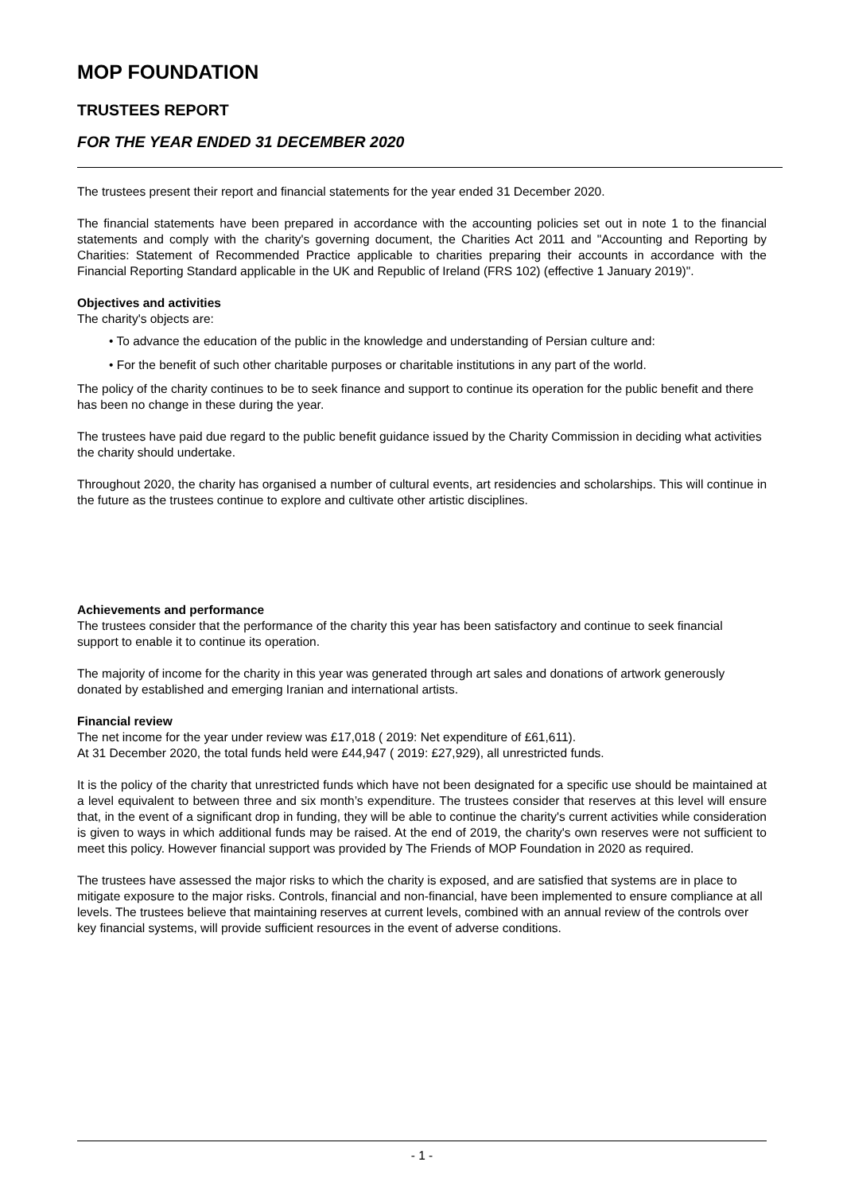MOP FOUNDATION
TRUSTEES REPORT
FOR THE YEAR ENDED 31 DECEMBER 2020
The trustees present their report and financial statements for the year ended 31 December 2020.
The financial statements have been prepared in accordance with the accounting policies set out in note 1 to the financial statements and comply with the charity's governing document, the Charities Act 2011 and "Accounting and Reporting by Charities: Statement of Recommended Practice applicable to charities preparing their accounts in accordance with the Financial Reporting Standard applicable in the UK and Republic of Ireland (FRS 102) (effective 1 January 2019)".
Objectives and activities
The charity's objects are:
• To advance the education of the public in the knowledge and understanding of Persian culture and:
• For the benefit of such other charitable purposes or charitable institutions in any part of the world.
The policy of the charity continues to be to seek finance and support to continue its operation for the public benefit and there has been no change in these during the year.
The trustees have paid due regard to the public benefit guidance issued by the Charity Commission in deciding what activities the charity should undertake.
Throughout 2020, the charity has organised a number of cultural events, art residencies and scholarships. This will continue in the future as the trustees continue to explore and cultivate other artistic disciplines.
Achievements and performance
The trustees consider that the performance of the charity this year has been satisfactory and continue to seek financial support to enable it to continue its operation.
The majority of income for the charity in this year was generated through art sales and donations of artwork generously donated by established and emerging Iranian and international artists.
Financial review
The net income for the year under review was £17,018 ( 2019: Net expenditure of £61,611).
At 31 December 2020, the total funds held were £44,947 ( 2019: £27,929), all unrestricted funds.
It is the policy of the charity that unrestricted funds which have not been designated for a specific use should be maintained at a level equivalent to between three and six month’s expenditure. The trustees consider that reserves at this level will ensure that, in the event of a significant drop in funding, they will be able to continue the charity's current activities while consideration is given to ways in which additional funds may be raised. At the end of 2019, the charity's own reserves were not sufficient to meet this policy. However financial support was provided by The Friends of MOP Foundation in 2020 as required.
The trustees have assessed the major risks to which the charity is exposed, and are satisfied that systems are in place to mitigate exposure to the major risks. Controls, financial and non-financial, have been implemented to ensure compliance at all levels. The trustees believe that maintaining reserves at current levels, combined with an annual review of the controls over key financial systems, will provide sufficient resources in the event of adverse conditions.
- 1 -